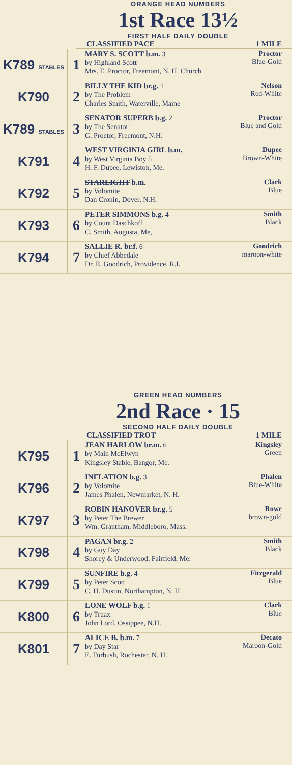ORANGE HEAD NUMBERS
1st Race 13½
FIRST HALF DAILY DOUBLE
CLASSIFIED PACE 1 MILE
| K789 STABLES | 1 | MARY S. SCOTT b.m. 3 by Highland Scott Mrs. E. Proctor, Freemont, N. H. Church | Proctor Blue-Gold |
| K790 | 2 | BILLY THE KID br.g. 1 by The Problem Charles Smith, Waterville, Maine | Nelson Red-White |
| K789 STABLES | 3 | SENATOR SUPERB b.g. 2 by The Senator G. Proctor, Freemont, N.H. | Proctor Blue and Gold |
| K791 | 4 | WEST VIRGINIA GIRL b.m. by West Virginia Boy 5 H. F. Dupee, Lewiston, Me. | Dupee Brown-White |
| K792 | 5 | STARLIGHT b.m. by Volomite Dan Cronin, Dover, N.H. | Clark Blue |
| K793 | 6 | PETER SIMMONS b.g. 4 by Count Daschkoff C. Smith, Augusta, Me, | Smith Black |
| K794 | 7 | SALLIE R. br.f. 6 by Chief Abbedale Dr. E. Goodrich, Providence, R.I. | Goodrich maroon-white |
GREEN HEAD NUMBERS
2nd Race · 15
SECOND HALF DAILY DOUBLE
CLASSIFIED TROT 1 MILE
| K795 | 1 | JEAN HARLOW br.m. 6 by Main McElwyn Kingsley Stable, Bangor, Me. | Kingsley Green |
| K796 | 2 | INFLATION b.g. 3 by Volomite James Phalen, Newmarket, N. H. | Phalen Blue-White |
| K797 | 3 | ROBIN HANOVER br.g. 5 by Peter The Brewer Wm. Grantham, Middleboro, Mass. | Rowe brown-gold |
| K798 | 4 | PAGAN br.g. 2 by Guy Day Shorey & Underwood, Fairfield, Me. | Smith Black |
| K799 | 5 | SUNFIRE b.g. 4 by Peter Scott C. H. Dustin, Northampton, N. H. | Fitzgerald Blue |
| K800 | 6 | LONE WOLF b.g. 1 by Truax John Lord, Ossippee, N.H. | Clark Blue |
| K801 | 7 | ALICE B. b.m. 7 by Day Star E. Furbush, Rochester, N. H. | Decato Maroon-Gold |